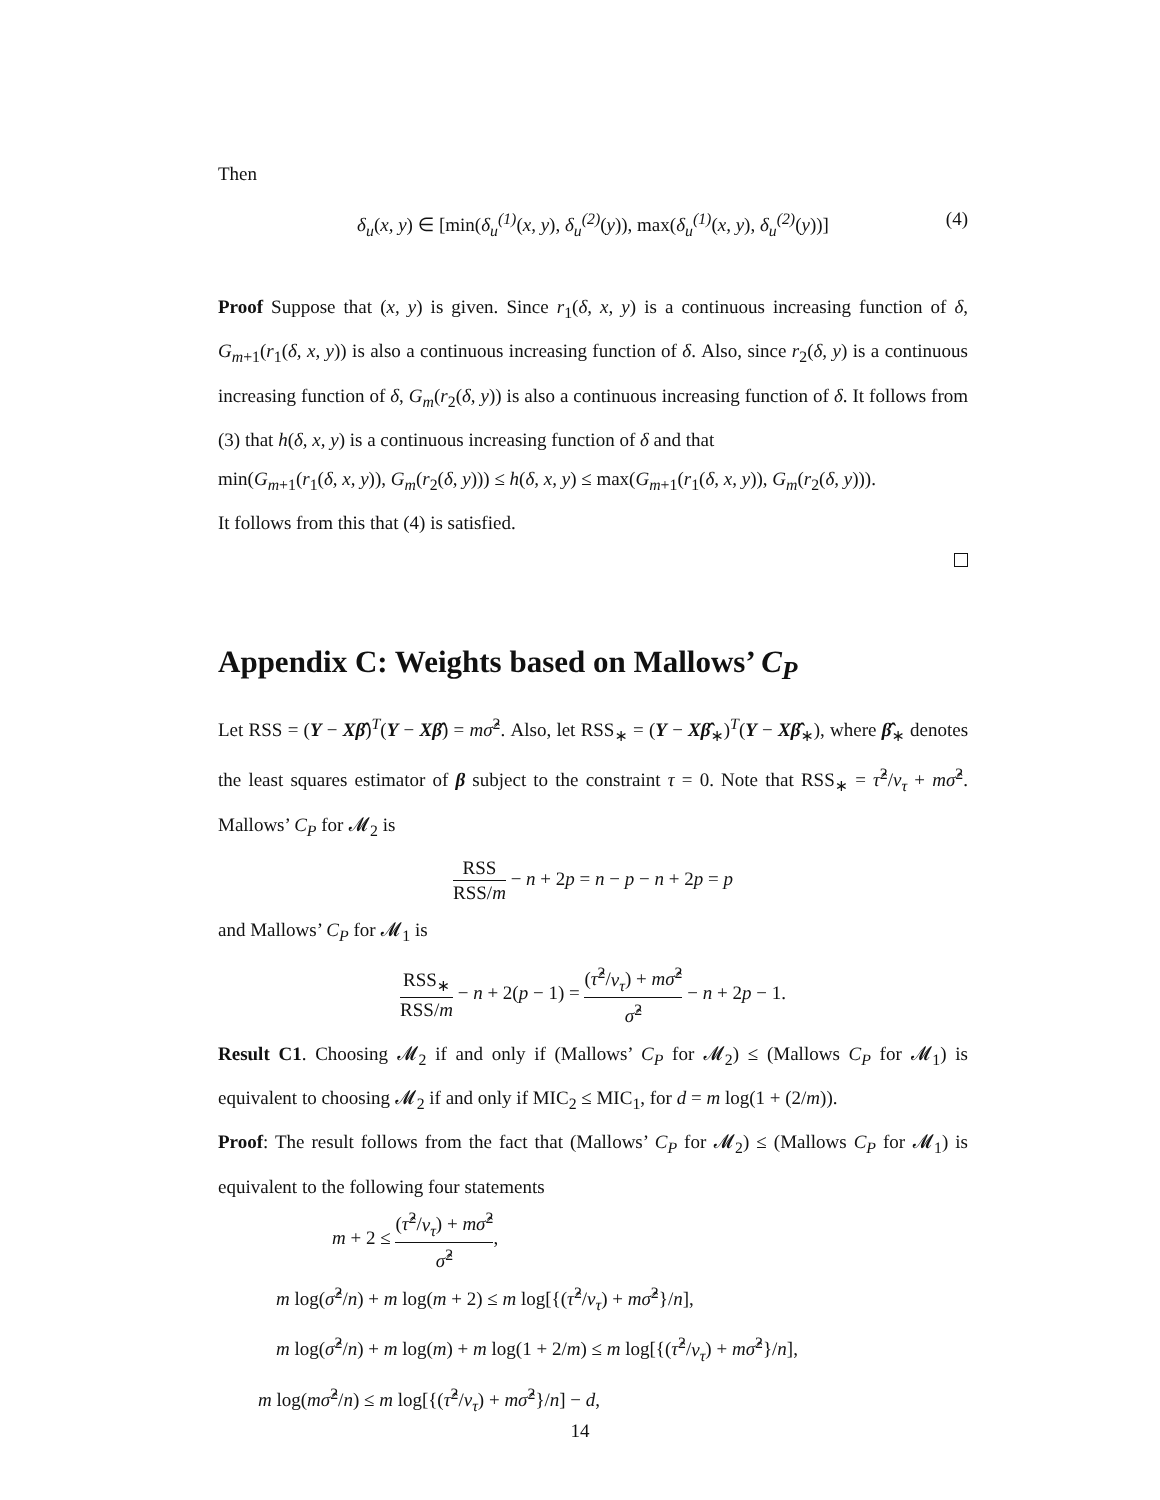Then
δ<sub>u</sub>(x, y) ∈ [min(δ<sub>u</sub><sup>(1)</sup>(x, y), δ<sub>u</sub><sup>(2)</sup>(y)), max(δ<sub>u</sub><sup>(1)</sup>(x, y), δ<sub>u</sub><sup>(2)</sup>(y))] (4)
Proof Suppose that (x, y) is given. Since r<sub>1</sub>(δ, x, y) is a continuous increasing function of δ, G<sub>m+1</sub>(r<sub>1</sub>(δ, x, y)) is also a continuous increasing function of δ. Also, since r<sub>2</sub>(δ, y) is a continuous increasing function of δ, G<sub>m</sub>(r<sub>2</sub>(δ, y)) is also a continuous increasing function of δ. It follows from (3) that h(δ, x, y) is a continuous increasing function of δ and that
min(G<sub>m+1</sub>(r<sub>1</sub>(δ, x, y)), G<sub>m</sub>(r<sub>2</sub>(δ, y))) ≤ h(δ, x, y) ≤ max(G<sub>m+1</sub>(r<sub>1</sub>(δ, x, y)), G<sub>m</sub>(r<sub>2</sub>(δ, y))).
It follows from this that (4) is satisfied.
Appendix C: Weights based on Mallows’ C<sub>P</sub>
Let RSS = (Y − Xβ̂)<sup>T</sup>(Y − Xβ̂) = mσ̂<sup>2</sup>. Also, let RSS<sub>∗</sub> = (Y − Xβ̂<sub>∗</sub>)<sup>T</sup>(Y − Xβ̂<sub>∗</sub>), where β̂<sub>∗</sub> denotes the least squares estimator of β subject to the constraint τ = 0. Note that RSS<sub>∗</sub> = τ̂<sup>2</sup>/v<sub>τ</sub> + mσ̂<sup>2</sup>. Mallows’ C<sub>P</sub> for 𝓜<sub>2</sub> is
RSS RSS/m − n + 2p = n − p − n + 2p = p
and Mallows’ C<sub>P</sub> for 𝓜<sub>1</sub> is
RSS<sub>∗</sub> RSS/m − n + 2(p − 1) = (τ̂<sup>2</sup>/v<sub>τ</sub>) + mσ̂<sup>2</sup> σ̂<sup>2</sup> − n + 2p − 1.
Result C1. Choosing 𝓜<sub>2</sub> if and only if (Mallows’ C<sub>P</sub> for 𝓜<sub>2</sub>) ≤ (Mallows C<sub>P</sub> for 𝓜<sub>1</sub>) is equivalent to choosing 𝓜<sub>2</sub> if and only if MIC<sub>2</sub> ≤ MIC<sub>1</sub>, for d = m log(1 + (2/m)).
Proof: The result follows from the fact that (Mallows’ C<sub>P</sub> for 𝓜<sub>2</sub>) ≤ (Mallows C<sub>P</sub> for 𝓜<sub>1</sub>) is equivalent to the following four statements
m + 2 ≤ (τ̂<sup>2</sup>/v<sub>τ</sub>) + mσ̂<sup>2</sup> σ̂<sup>2</sup>,
m log(σ̂<sup>2</sup>/n) + m log(m + 2) ≤ m log[{(τ̂<sup>2</sup>/v<sub>τ</sub>) + mσ̂<sup>2</sup>}/n],
m log(σ̂<sup>2</sup>/n) + m log(m) + m log(1 + 2/m) ≤ m log[{(τ̂<sup>2</sup>/v<sub>τ</sub>) + mσ̂<sup>2</sup>}/n],
m log(mσ̂<sup>2</sup>/n) ≤ m log[{(τ̂<sup>2</sup>/v<sub>τ</sub>) + mσ̂<sup>2</sup>}/n] − d,
14